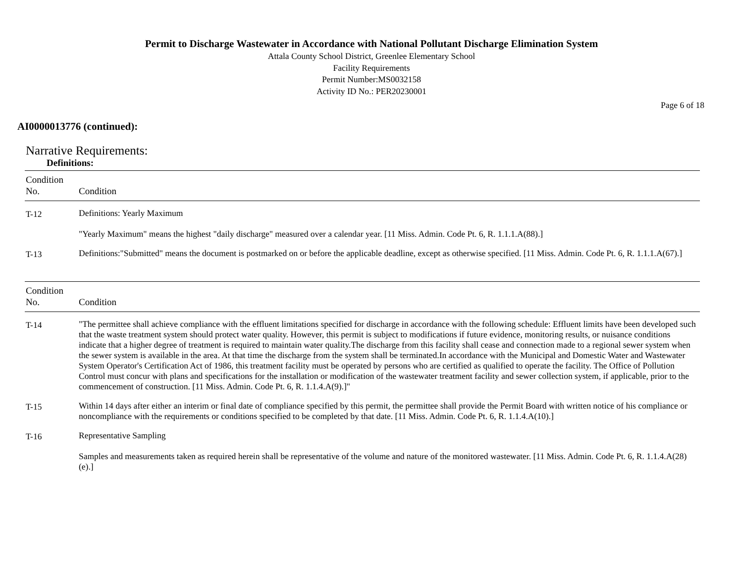Permit to Discharge Wastewater in Accordance with National Pollutant Discharge Elimination System
Attala County School District, Greenlee Elementary School
Facility Requirements
Permit Number:MS0032158
Activity ID No.: PER20230001
Page 6 of 18
AI0000013776 (continued):
Narrative Requirements:
Definitions:
| Condition No. | Condition |
| --- | --- |
| T-12 | Definitions: Yearly Maximum "Yearly Maximum" means the highest "daily discharge" measured over a calendar year. [11 Miss. Admin. Code Pt. 6, R. 1.1.1.A(88).] |
| T-13 | Definitions:"Submitted" means the document is postmarked on or before the applicable deadline, except as otherwise specified. [11 Miss. Admin. Code Pt. 6, R. 1.1.1.A(67).] |
| Condition No. | Condition |
| --- | --- |
| T-14 | "The permittee shall achieve compliance with the effluent limitations specified for discharge in accordance with the following schedule: Effluent limits have been developed such that the waste treatment system should protect water quality. However, this permit is subject to modifications if future evidence, monitoring results, or nuisance conditions indicate that a higher degree of treatment is required to maintain water quality.The discharge from this facility shall cease and connection made to a regional sewer system when the sewer system is available in the area. At that time the discharge from the system shall be terminated.In accordance with the Municipal and Domestic Water and Wastewater System Operator's Certification Act of 1986, this treatment facility must be operated by persons who are certified as qualified to operate the facility. The Office of Pollution Control must concur with plans and specifications for the installation or modification of the wastewater treatment facility and sewer collection system, if applicable, prior to the commencement of construction. [11 Miss. Admin. Code Pt. 6, R. 1.1.4.A(9).]" |
| T-15 | Within 14 days after either an interim or final date of compliance specified by this permit, the permittee shall provide the Permit Board with written notice of his compliance or noncompliance with the requirements or conditions specified to be completed by that date. [11 Miss. Admin. Code Pt. 6, R. 1.1.4.A(10).] |
| T-16 | Representative Sampling Samples and measurements taken as required herein shall be representative of the volume and nature of the monitored wastewater. [11 Miss. Admin. Code Pt. 6, R. 1.1.4.A(28)(e).] |